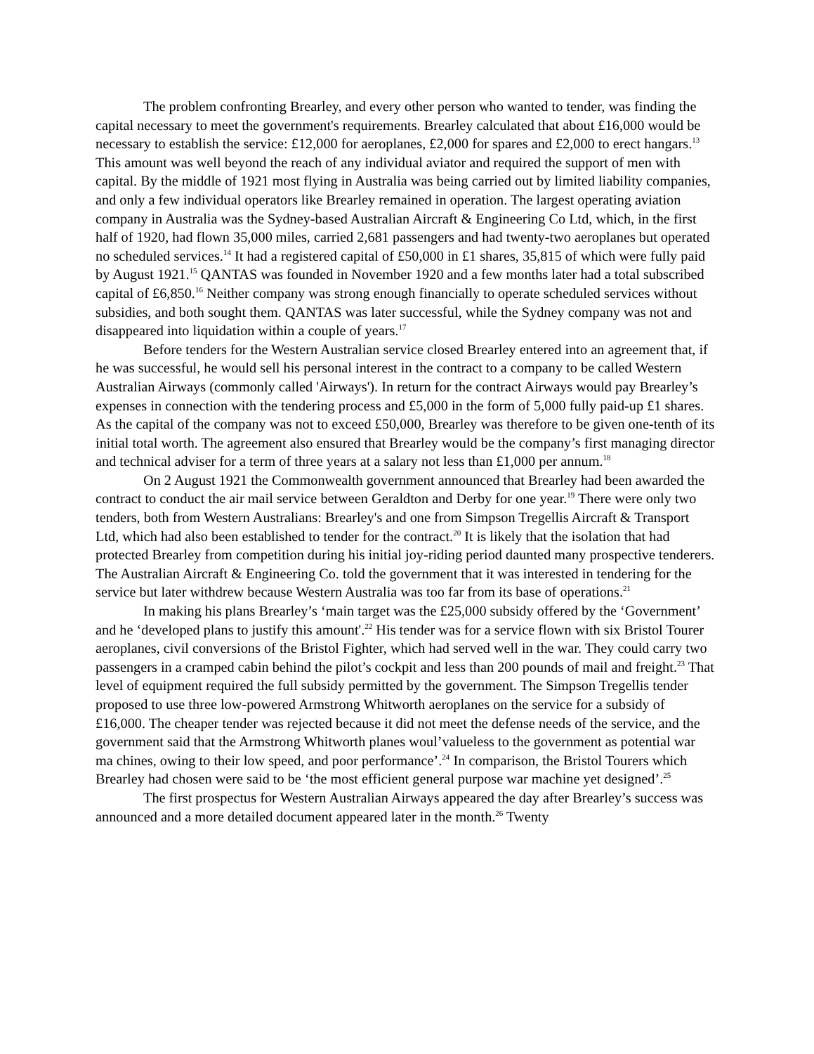The problem confronting Brearley, and every other person who wanted to tender, was finding the capital necessary to meet the government's requirements. Brearley calculated that about £16,000 would be necessary to establish the service: £12,000 for aeroplanes, £2,000 for spares and £2,000 to erect hangars.<sup>13</sup> This amount was well beyond the reach of any individual aviator and required the support of men with capital. By the middle of 1921 most flying in Australia was being carried out by limited liability companies, and only a few individual operators like Brearley remained in operation. The largest operating aviation company in Australia was the Sydney-based Australian Aircraft & Engineering Co Ltd, which, in the first half of 1920, had flown 35,000 miles, carried 2,681 passengers and had twenty-two aeroplanes but operated no scheduled services.<sup>14</sup> It had a registered capital of £50,000 in £1 shares, 35,815 of which were fully paid by August 1921.<sup>15</sup> QANTAS was founded in November 1920 and a few months later had a total subscribed capital of £6,850.<sup>16</sup> Neither company was strong enough financially to operate scheduled services without subsidies, and both sought them. QANTAS was later successful, while the Sydney company was not and disappeared into liquidation within a couple of years.<sup>17</sup>
Before tenders for the Western Australian service closed Brearley entered into an agreement that, if he was successful, he would sell his personal interest in the contract to a company to be called Western Australian Airways (commonly called 'Airways'). In return for the contract Airways would pay Brearley’s expenses in connection with the tendering process and £5,000 in the form of 5,000 fully paid-up £1 shares. As the capital of the company was not to exceed £50,000, Brearley was therefore to be given one-tenth of its initial total worth. The agreement also ensured that Brearley would be the company’s first managing director and technical adviser for a term of three years at a salary not less than £1,000 per annum.<sup>18</sup>
On 2 August 1921 the Commonwealth government announced that Brearley had been awarded the contract to conduct the air mail service between Geraldton and Derby for one year.<sup>19</sup> There were only two tenders, both from Western Australians: Brearley's and one from Simpson Tregellis Aircraft & Transport Ltd, which had also been established to tender for the contract.<sup>20</sup> It is likely that the isolation that had protected Brearley from competition during his initial joy-riding period daunted many prospective tenderers. The Australian Aircraft & Engineering Co. told the government that it was interested in tendering for the service but later withdrew because Western Australia was too far from its base of operations.<sup>21</sup>
In making his plans Brearley’s ‘main target was the £25,000 subsidy offered by the ‘Government’ and he ‘developed plans to justify this amount'.<sup>22</sup> His tender was for a service flown with six Bristol Tourer aeroplanes, civil conversions of the Bristol Fighter, which had served well in the war. They could carry two passengers in a cramped cabin behind the pilot’s cockpit and less than 200 pounds of mail and freight.<sup>23</sup> That level of equipment required the full subsidy permitted by the government. The Simpson Tregellis tender proposed to use three low-powered Armstrong Whitworth aeroplanes on the service for a subsidy of £16,000. The cheaper tender was rejected because it did not meet the defense needs of the service, and the government said that the Armstrong Whitworth planes woul’valueless to the government as potential war ma chines, owing to their low speed, and poor performance’.<sup>24</sup> In comparison, the Bristol Tourers which Brearley had chosen were said to be ‘the most efficient general purpose war machine yet designed’.<sup>25</sup>
The first prospectus for Western Australian Airways appeared the day after Brearley’s success was announced and a more detailed document appeared later in the month.<sup>26</sup> Twenty